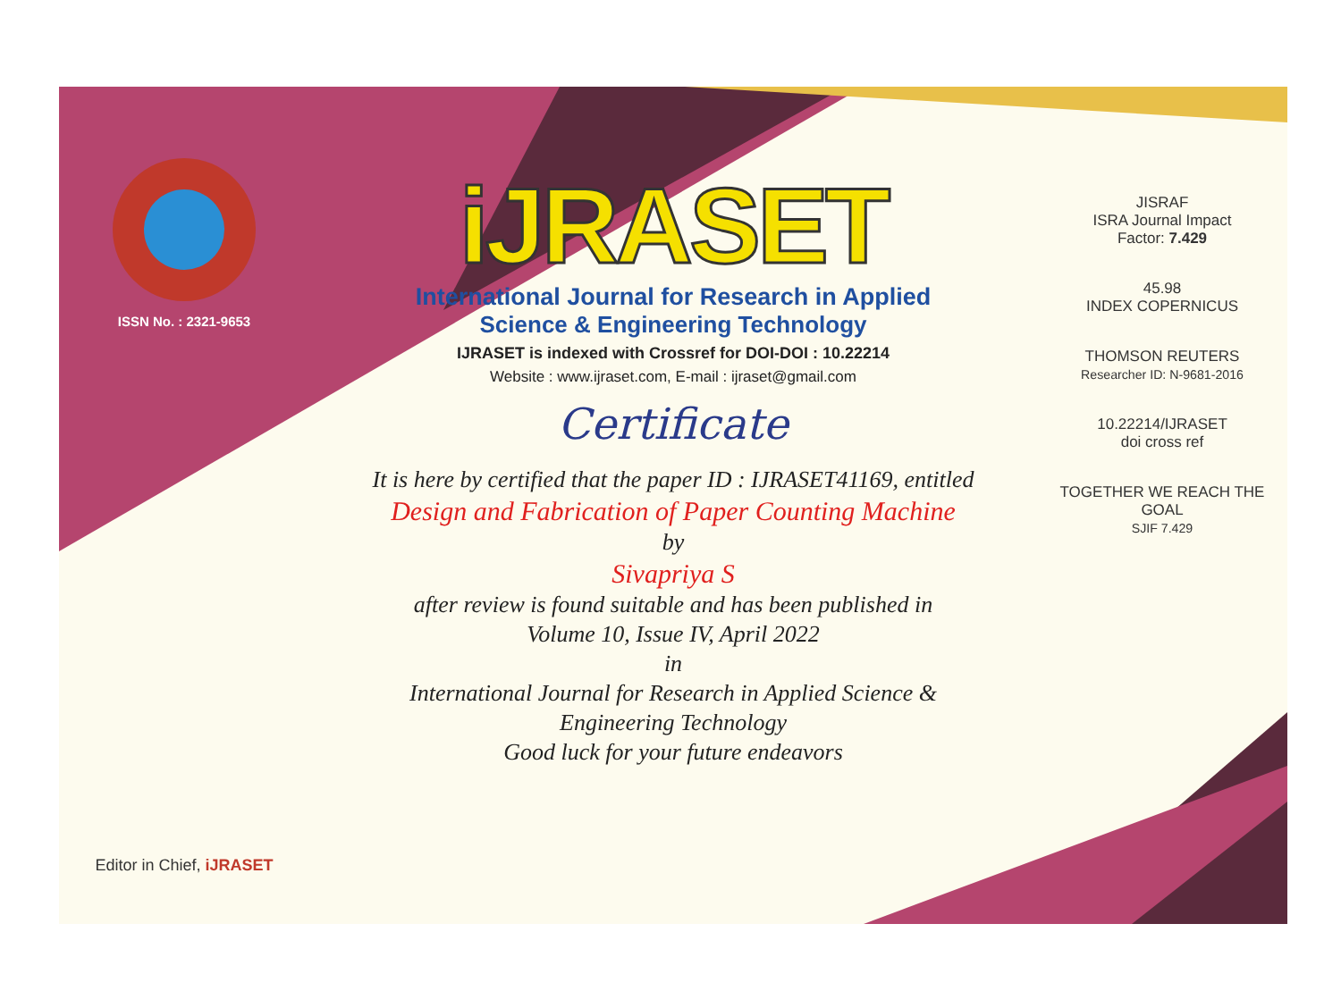ISSN No. : 2321-9653
Editor in Chief, iJRASET
iJRASET
International Journal for Research in Applied
Science & Engineering Technology
IJRASET is indexed with Crossref for DOI-DOI : 10.22214
Website : www.ijraset.com, E-mail : ijraset@gmail.com
Certificate
It is here by certified that the paper ID : IJRASET41169, entitled
Design and Fabrication of Paper Counting Machine
by
Sivapriya S
after review is found suitable and has been published in
Volume 10, Issue IV, April 2022
in
International Journal for Research in Applied Science &
Engineering Technology
Good luck for your future endeavors
JISRAF
ISRA Journal Impact
Factor: 7.429
45.98
INDEX COPERNICUS
THOMSON REUTERS
Researcher ID: N-9681-2016
10.22214/IJRASET
doi cross ref
TOGETHER WE REACH THE GOAL
SJIF 7.429